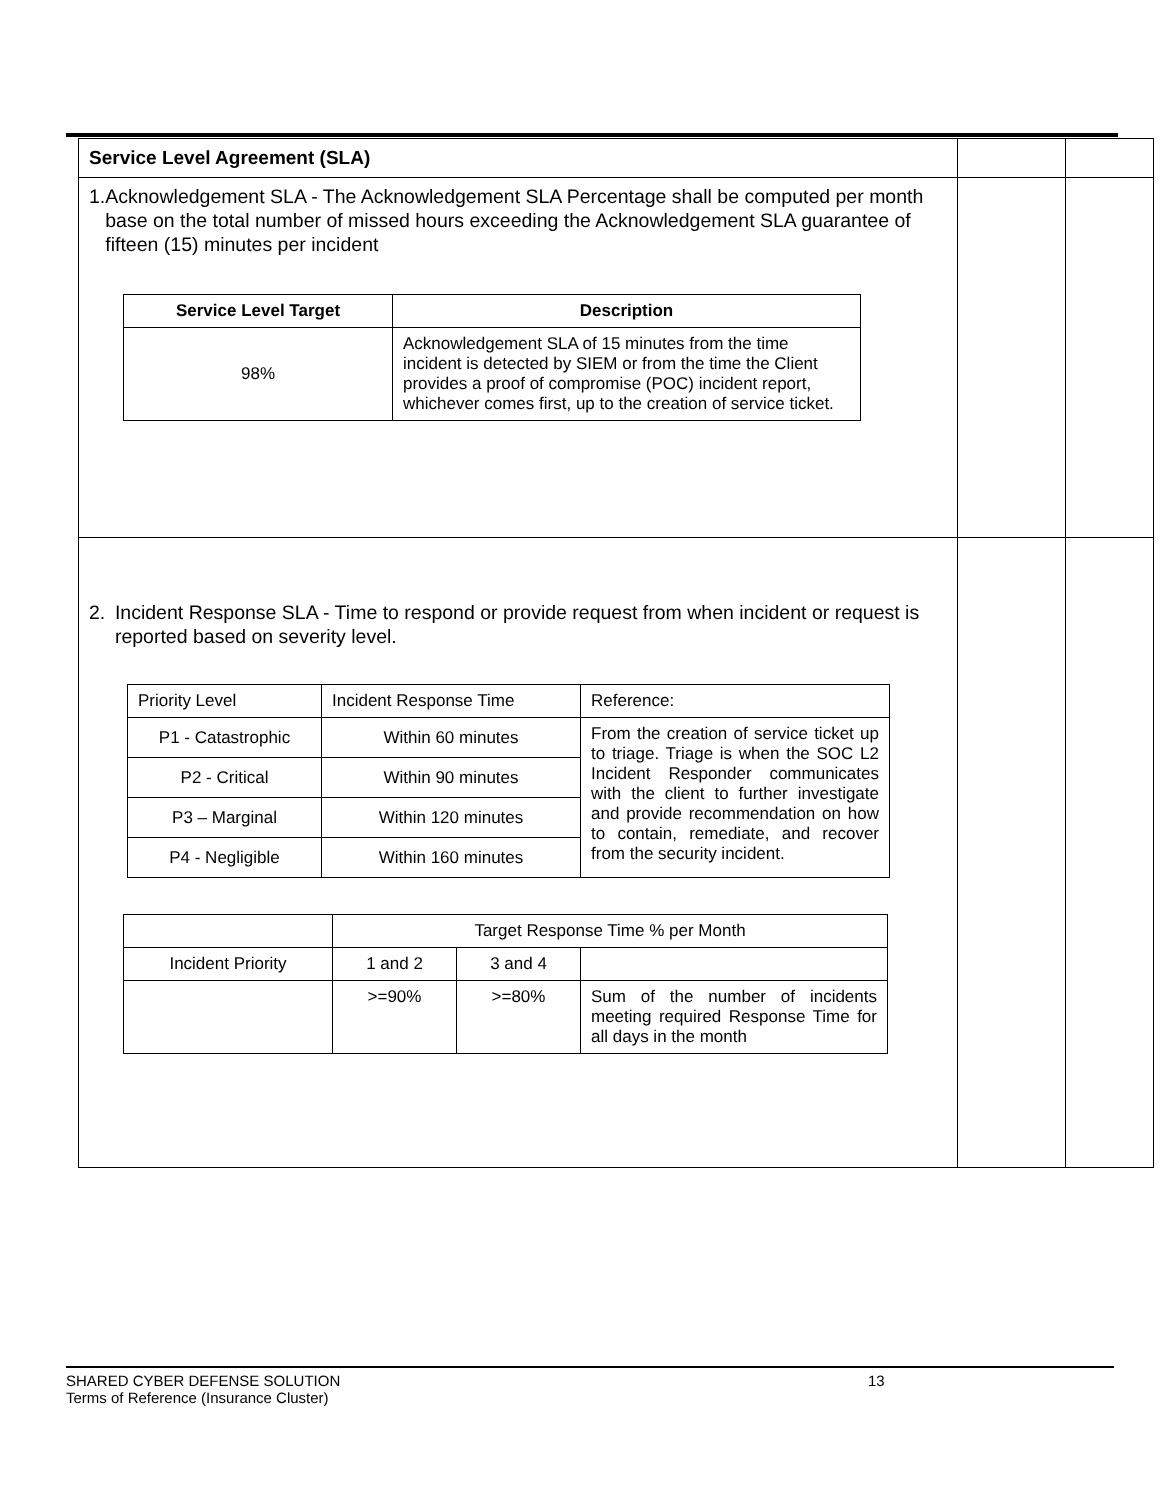| Service Level Agreement (SLA) | | |
| 1. Acknowledgement SLA - The Acknowledgement SLA Percentage shall be computed per month base on the total number of missed hours exceeding the Acknowledgement SLA guarantee of fifteen (15) minutes per incident / Service Level Target / Description / / --- / --- / / 98% / Acknowledgement SLA of 15 minutes from the time incident is detected by SIEM or from the time the Client provides a proof of compromise (POC) incident report, whichever comes first, up to the creation of service ticket. / | | |
| 2. Incident Response SLA - Time to respond or provide request from when incident or request is reported based on severity level. / Priority Level / Incident Response Time / Reference: / / P1 - Catastrophic / Within 60 minutes / From the creation of service ticket up to triage. Triage is when the SOC L2 Incident Responder communicates with the client to further investigate and provide recommendation on how to contain, remediate, and recover from the security incident. / / P2 - Critical / Within 90 minutes / / / P3 – Marginal / Within 120 minutes / / / P4 - Negligible / Within 160 minutes / / / / Target Response Time % per Month / / / / Incident Priority / 1 and 2 / 3 and 4 / / / / >=90% / >=80% / Sum of the number of incidents meeting required Response Time for all days in the month / | | |
SHARED CYBER DEFENSE SOLUTION 13
Terms of Reference (Insurance Cluster)